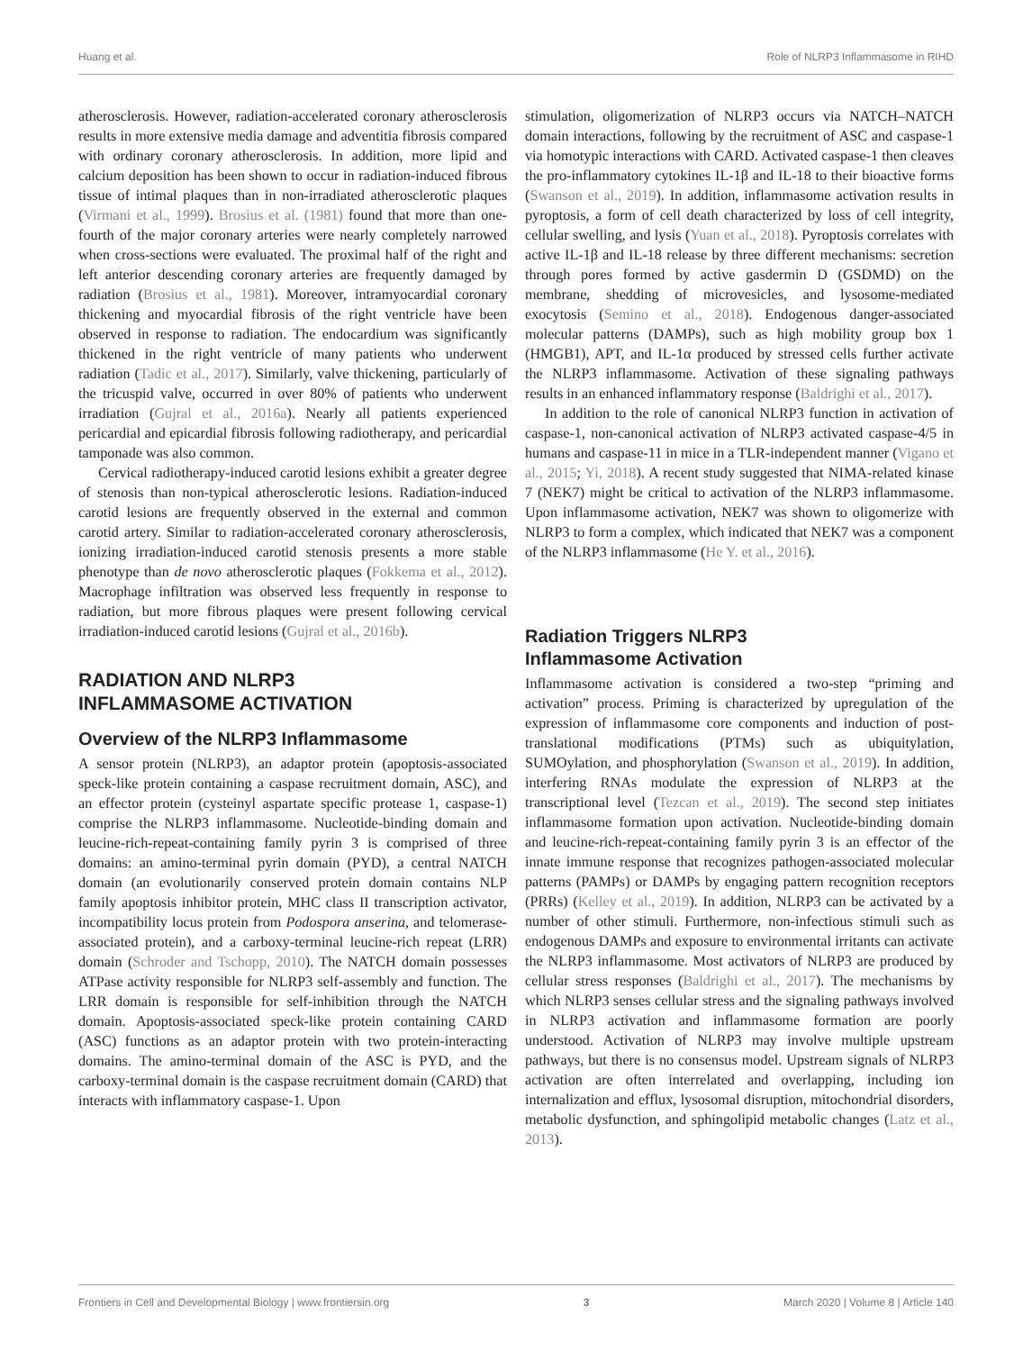Huang et al. Role of NLRP3 Inflammasome in RIHD
atherosclerosis. However, radiation-accelerated coronary atherosclerosis results in more extensive media damage and adventitia fibrosis compared with ordinary coronary atherosclerosis. In addition, more lipid and calcium deposition has been shown to occur in radiation-induced fibrous tissue of intimal plaques than in non-irradiated atherosclerotic plaques (Virmani et al., 1999). Brosius et al. (1981) found that more than one-fourth of the major coronary arteries were nearly completely narrowed when cross-sections were evaluated. The proximal half of the right and left anterior descending coronary arteries are frequently damaged by radiation (Brosius et al., 1981). Moreover, intramyocardial coronary thickening and myocardial fibrosis of the right ventricle have been observed in response to radiation. The endocardium was significantly thickened in the right ventricle of many patients who underwent radiation (Tadic et al., 2017). Similarly, valve thickening, particularly of the tricuspid valve, occurred in over 80% of patients who underwent irradiation (Gujral et al., 2016a). Nearly all patients experienced pericardial and epicardial fibrosis following radiotherapy, and pericardial tamponade was also common.
Cervical radiotherapy-induced carotid lesions exhibit a greater degree of stenosis than non-typical atherosclerotic lesions. Radiation-induced carotid lesions are frequently observed in the external and common carotid artery. Similar to radiation-accelerated coronary atherosclerosis, ionizing irradiation-induced carotid stenosis presents a more stable phenotype than de novo atherosclerotic plaques (Fokkema et al., 2012). Macrophage infiltration was observed less frequently in response to radiation, but more fibrous plaques were present following cervical irradiation-induced carotid lesions (Gujral et al., 2016b).
RADIATION AND NLRP3
INFLAMMASOME ACTIVATION
Overview of the NLRP3 Inflammasome
A sensor protein (NLRP3), an adaptor protein (apoptosis-associated speck-like protein containing a caspase recruitment domain, ASC), and an effector protein (cysteinyl aspartate specific protease 1, caspase-1) comprise the NLRP3 inflammasome. Nucleotide-binding domain and leucine-rich-repeat-containing family pyrin 3 is comprised of three domains: an amino-terminal pyrin domain (PYD), a central NATCH domain (an evolutionarily conserved protein domain contains NLP family apoptosis inhibitor protein, MHC class II transcription activator, incompatibility locus protein from Podospora anserina, and telomerase-associated protein), and a carboxy-terminal leucine-rich repeat (LRR) domain (Schroder and Tschopp, 2010). The NATCH domain possesses ATPase activity responsible for NLRP3 self-assembly and function. The LRR domain is responsible for self-inhibition through the NATCH domain. Apoptosis-associated speck-like protein containing CARD (ASC) functions as an adaptor protein with two protein-interacting domains. The amino-terminal domain of the ASC is PYD, and the carboxy-terminal domain is the caspase recruitment domain (CARD) that interacts with inflammatory caspase-1. Upon
stimulation, oligomerization of NLRP3 occurs via NATCH–NATCH domain interactions, following by the recruitment of ASC and caspase-1 via homotypic interactions with CARD. Activated caspase-1 then cleaves the pro-inflammatory cytokines IL-1β and IL-18 to their bioactive forms (Swanson et al., 2019). In addition, inflammasome activation results in pyroptosis, a form of cell death characterized by loss of cell integrity, cellular swelling, and lysis (Yuan et al., 2018). Pyroptosis correlates with active IL-1β and IL-18 release by three different mechanisms: secretion through pores formed by active gasdermin D (GSDMD) on the membrane, shedding of microvesicles, and lysosome-mediated exocytosis (Semino et al., 2018). Endogenous danger-associated molecular patterns (DAMPs), such as high mobility group box 1 (HMGB1), APT, and IL-1α produced by stressed cells further activate the NLRP3 inflammasome. Activation of these signaling pathways results in an enhanced inflammatory response (Baldrighi et al., 2017).
In addition to the role of canonical NLRP3 function in activation of caspase-1, non-canonical activation of NLRP3 activated caspase-4/5 in humans and caspase-11 in mice in a TLR-independent manner (Vigano et al., 2015; Yi, 2018). A recent study suggested that NIMA-related kinase 7 (NEK7) might be critical to activation of the NLRP3 inflammasome. Upon inflammasome activation, NEK7 was shown to oligomerize with NLRP3 to form a complex, which indicated that NEK7 was a component of the NLRP3 inflammasome (He Y. et al., 2016).
Radiation Triggers NLRP3
Inflammasome Activation
Inflammasome activation is considered a two-step “priming and activation” process. Priming is characterized by upregulation of the expression of inflammasome core components and induction of post-translational modifications (PTMs) such as ubiquitylation, SUMOylation, and phosphorylation (Swanson et al., 2019). In addition, interfering RNAs modulate the expression of NLRP3 at the transcriptional level (Tezcan et al., 2019). The second step initiates inflammasome formation upon activation. Nucleotide-binding domain and leucine-rich-repeat-containing family pyrin 3 is an effector of the innate immune response that recognizes pathogen-associated molecular patterns (PAMPs) or DAMPs by engaging pattern recognition receptors (PRRs) (Kelley et al., 2019). In addition, NLRP3 can be activated by a number of other stimuli. Furthermore, non-infectious stimuli such as endogenous DAMPs and exposure to environmental irritants can activate the NLRP3 inflammasome. Most activators of NLRP3 are produced by cellular stress responses (Baldrighi et al., 2017). The mechanisms by which NLRP3 senses cellular stress and the signaling pathways involved in NLRP3 activation and inflammasome formation are poorly understood. Activation of NLRP3 may involve multiple upstream pathways, but there is no consensus model. Upstream signals of NLRP3 activation are often interrelated and overlapping, including ion internalization and efflux, lysosomal disruption, mitochondrial disorders, metabolic dysfunction, and sphingolipid metabolic changes (Latz et al., 2013).
Frontiers in Cell and Developmental Biology | www.frontiersin.org 3 March 2020 | Volume 8 | Article 140